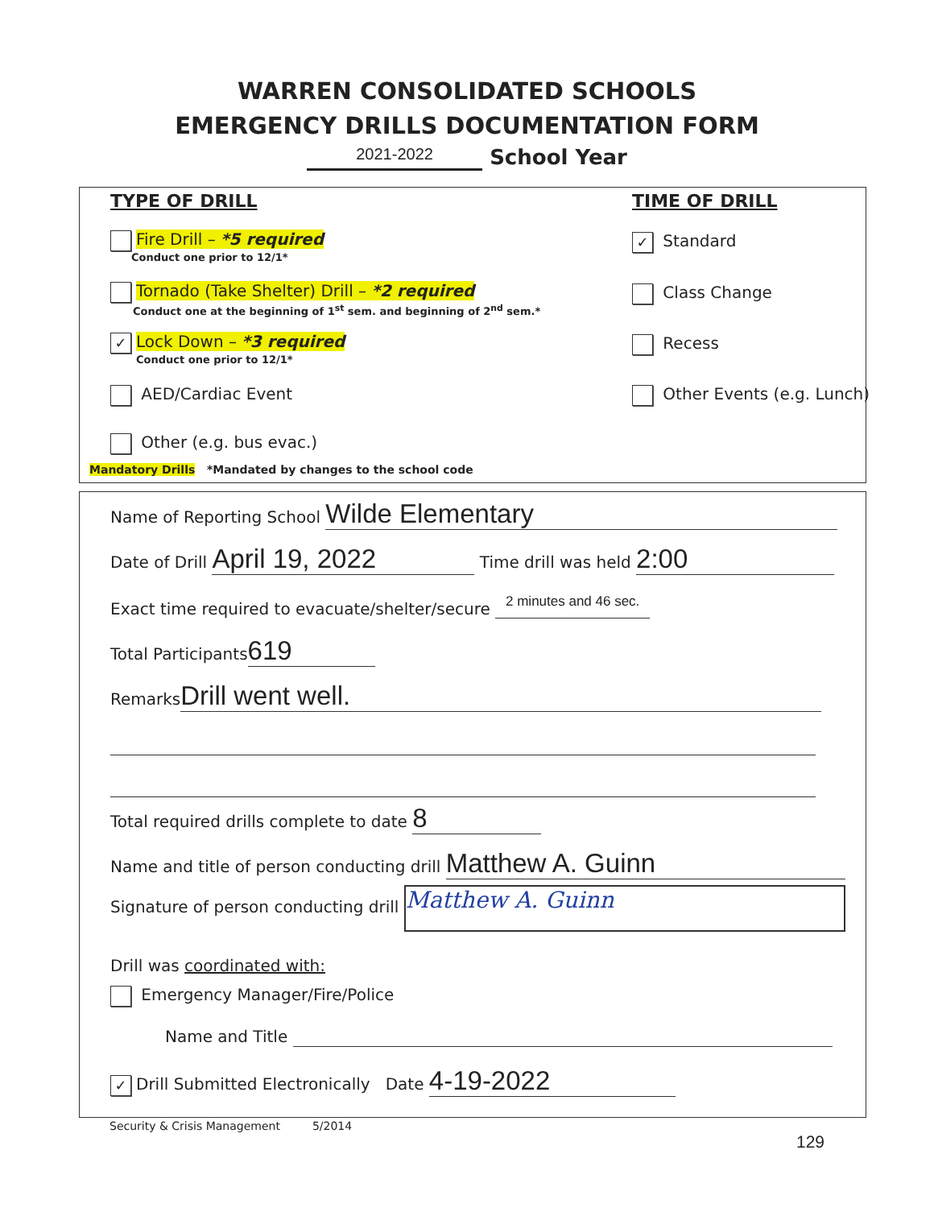WARREN CONSOLIDATED SCHOOLS
EMERGENCY DRILLS DOCUMENTATION FORM
2021-2022 School Year
TYPE OF DRILL TIME OF DRILL
Fire Drill – *5 required
Conduct one prior to 12/1*
Tornado (Take Shelter) Drill – *2 required
Conduct one at the beginning of 1<sup>st</sup> sem. and beginning of 2<sup>nd</sup> sem.*
✓ Lock Down – *3 required
Conduct one prior to 12/1*
AED/Cardiac Event
Other (e.g. bus evac.)
Mandatory Drills *Mandated by changes to the school code
✓ Standard
Class Change
Recess
Other Events (e.g. Lunch)
Name of Reporting School Wilde Elementary
Date of Drill April 19, 2022 Time drill was held 2:00
Exact time required to evacuate/shelter/secure 2 minutes and 46 sec.
Total Participants 619
Remarks Drill went well.
Total required drills complete to date 8
Name and title of person conducting drill Matthew A. Guinn
Signature of person conducting drill Matthew A. Guinn
Drill was coordinated with:
Emergency Manager/Fire/Police
Name and Title
✓ Drill Submitted Electronically Date 4-19-2022
Security & Crisis Management 5/2014
129